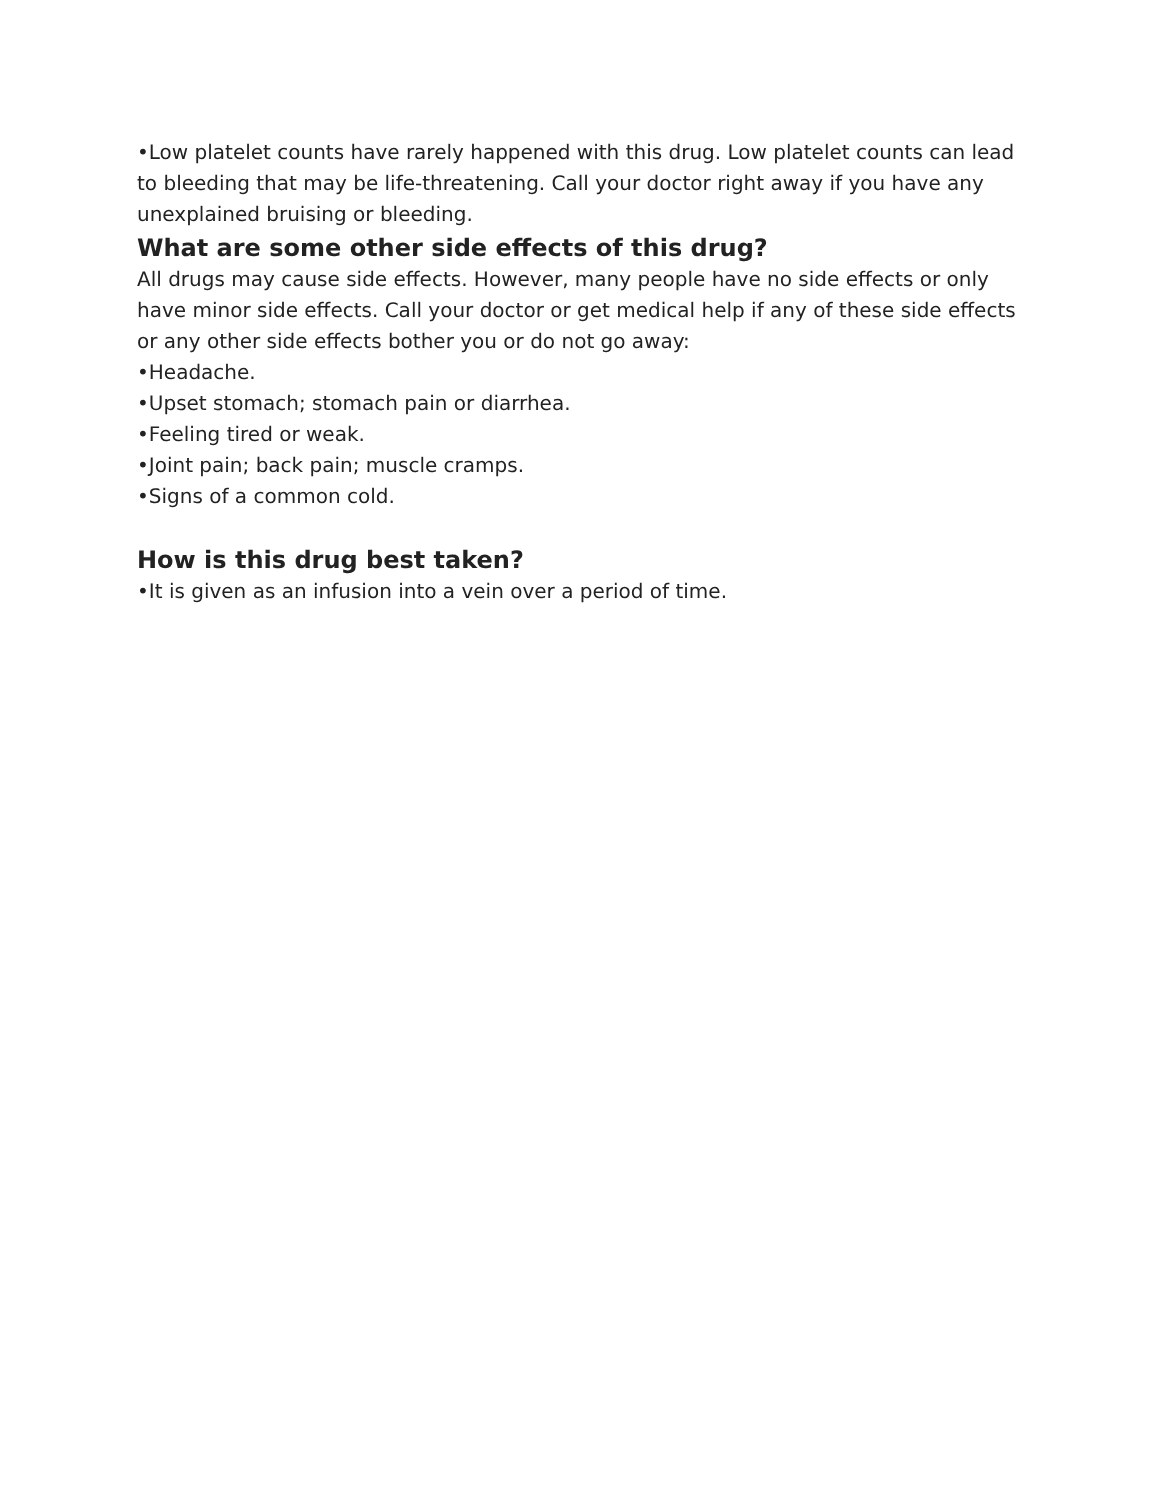•Low platelet counts have rarely happened with this drug. Low platelet counts can lead to bleeding that may be life-threatening. Call your doctor right away if you have any unexplained bruising or bleeding.
What are some other side effects of this drug?
All drugs may cause side effects. However, many people have no side effects or only have minor side effects. Call your doctor or get medical help if any of these side effects or any other side effects bother you or do not go away:
•Headache.
•Upset stomach; stomach pain or diarrhea.
•Feeling tired or weak.
•Joint pain; back pain; muscle cramps.
•Signs of a common cold.
How is this drug best taken?
•It is given as an infusion into a vein over a period of time.